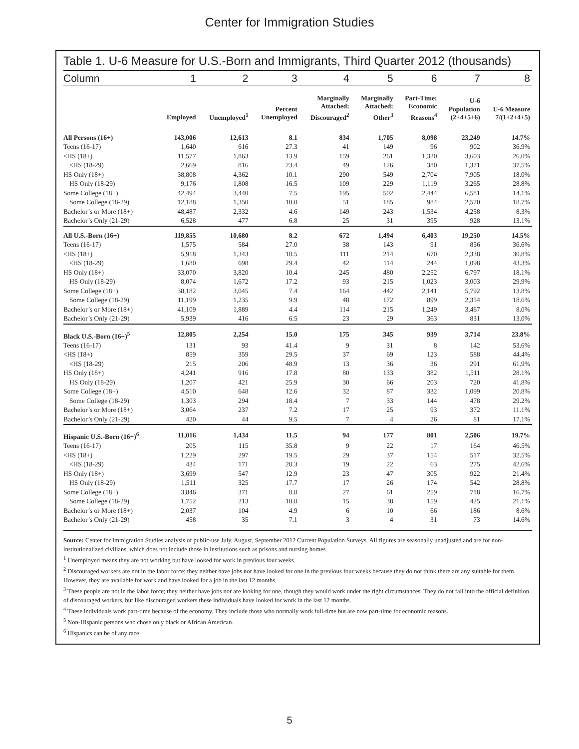Center for Immigration Studies
Table 1. U-6 Measure for U.S.-Born and Immigrants, Third Quarter 2012 (thousands)
| Column | 1 | 2 | 3 | 4 | 5 | 6 | 7 | 8 |
| --- | --- | --- | --- | --- | --- | --- | --- | --- |
| | Employed | Unemployed<sup>1</sup> | Percent Unemployed | Marginally Attached: Discouraged<sup>2</sup> | Marginally Attached: Other<sup>3</sup> | Part-Time: Economic Reasons<sup>4</sup> | U-6 Population (2+4+5+6) | U-6 Measure 7/(1+2+4+5) |
| All Persons (16+) | 143,006 | 12,613 | 8.1 | 834 | 1,705 | 8,098 | 23,249 | 14.7% |
| Teens (16-17) | 1,640 | 616 | 27.3 | 41 | 149 | 96 | 902 | 36.9% |
| <HS (18+) | 11,577 | 1,863 | 13.9 | 159 | 261 | 1,320 | 3,603 | 26.0% |
| <HS (18-29) | 2,669 | 816 | 23.4 | 49 | 126 | 380 | 1,371 | 37.5% |
| HS Only (18+) | 38,808 | 4,362 | 10.1 | 290 | 549 | 2,704 | 7,905 | 18.0% |
| HS Only (18-29) | 9,176 | 1,808 | 16.5 | 109 | 229 | 1,119 | 3,265 | 28.8% |
| Some College (18+) | 42,494 | 3,440 | 7.5 | 195 | 502 | 2,444 | 6,581 | 14.1% |
| Some College (18-29) | 12,188 | 1,350 | 10.0 | 51 | 185 | 984 | 2,570 | 18.7% |
| Bachelor’s or More (18+) | 48,487 | 2,332 | 4.6 | 149 | 243 | 1,534 | 4,258 | 8.3% |
| Bachelor’s Only (21-29) | 6,528 | 477 | 6.8 | 25 | 31 | 395 | 928 | 13.1% |
| All U.S.-Born (16+) | 119,855 | 10,680 | 8.2 | 672 | 1,494 | 6,403 | 19,250 | 14.5% |
| Teens (16-17) | 1,575 | 584 | 27.0 | 38 | 143 | 91 | 856 | 36.6% |
| <HS (18+) | 5,918 | 1,343 | 18.5 | 111 | 214 | 670 | 2,338 | 30.8% |
| <HS (18-29) | 1,680 | 698 | 29.4 | 42 | 114 | 244 | 1,098 | 43.3% |
| HS Only (18+) | 33,070 | 3,820 | 10.4 | 245 | 480 | 2,252 | 6,797 | 18.1% |
| HS Only (18-29) | 8,074 | 1,672 | 17.2 | 93 | 215 | 1,023 | 3,003 | 29.9% |
| Some College (18+) | 38,182 | 3,045 | 7.4 | 164 | 442 | 2,141 | 5,792 | 13.8% |
| Some College (18-29) | 11,199 | 1,235 | 9.9 | 48 | 172 | 899 | 2,354 | 18.6% |
| Bachelor’s or More (18+) | 41,109 | 1,889 | 4.4 | 114 | 215 | 1,249 | 3,467 | 8.0% |
| Bachelor’s Only (21-29) | 5,939 | 416 | 6.5 | 23 | 29 | 363 | 831 | 13.0% |
| Black U.S.-Born (16+)<sup>5</sup> | 12,805 | 2,254 | 15.0 | 175 | 345 | 939 | 3,714 | 23.8% |
| Teens (16-17) | 131 | 93 | 41.4 | 9 | 31 | 8 | 142 | 53.6% |
| <HS (18+) | 859 | 359 | 29.5 | 37 | 69 | 123 | 588 | 44.4% |
| <HS (18-29) | 215 | 206 | 48.9 | 13 | 36 | 36 | 291 | 61.9% |
| HS Only (18+) | 4,241 | 916 | 17.8 | 80 | 133 | 382 | 1,511 | 28.1% |
| HS Only (18-29) | 1,207 | 421 | 25.9 | 30 | 66 | 203 | 720 | 41.8% |
| Some College (18+) | 4,510 | 648 | 12.6 | 32 | 87 | 332 | 1,099 | 20.8% |
| Some College (18-29) | 1,303 | 294 | 18.4 | 7 | 33 | 144 | 478 | 29.2% |
| Bachelor’s or More (18+) | 3,064 | 237 | 7.2 | 17 | 25 | 93 | 372 | 11.1% |
| Bachelor’s Only (21-29) | 420 | 44 | 9.5 | 7 | 4 | 26 | 81 | 17.1% |
| Hispanic U.S.-Born (16+)<sup>6</sup> | 11,016 | 1,434 | 11.5 | 94 | 177 | 801 | 2,506 | 19.7% |
| Teens (16-17) | 205 | 115 | 35.8 | 9 | 22 | 17 | 164 | 46.5% |
| <HS (18+) | 1,229 | 297 | 19.5 | 29 | 37 | 154 | 517 | 32.5% |
| <HS (18-29) | 434 | 171 | 28.3 | 19 | 22 | 63 | 275 | 42.6% |
| HS Only (18+) | 3,699 | 547 | 12.9 | 23 | 47 | 305 | 922 | 21.4% |
| HS Only (18-29) | 1,511 | 325 | 17.7 | 17 | 26 | 174 | 542 | 28.8% |
| Some College (18+) | 3,846 | 371 | 8.8 | 27 | 61 | 259 | 718 | 16.7% |
| Some College (18-29) | 1,752 | 213 | 10.8 | 15 | 38 | 159 | 425 | 21.1% |
| Bachelor’s or More (18+) | 2,037 | 104 | 4.9 | 6 | 10 | 66 | 186 | 8.6% |
| Bachelor’s Only (21-29) | 458 | 35 | 7.1 | 3 | 4 | 31 | 73 | 14.6% |
Source: Center for Immigration Studies analysis of public-use July, August, September 2012 Current Population Surveys. All figures are seasonally unadjusted and are for non-institutionalized civilians, which does not include those in institutions such as prisons and nursing homes.
<sup>1</sup> Unemployed means they are not working but have looked for work in previous four weeks.
<sup>2</sup> Discouraged workers are not in the labor force; they neither have jobs nor have looked for one in the previous four weeks because they do not think there are any suitable for them. However, they are available for work and have looked for a job in the last 12 months.
<sup>3</sup> These people are not in the labor force; they neither have jobs nor are looking for one, though they would work under the right circumstances. They do not fall into the official definition of discouraged workers, but like discouraged workers these individuals have looked for work in the last 12 months.
<sup>4</sup> These individuals work part-time because of the economy. They include those who normally work full-time but are now part-time for economic reasons.
<sup>5</sup> Non-Hispanic persons who chose only black or African American.
<sup>6</sup> Hispanics can be of any race.
5